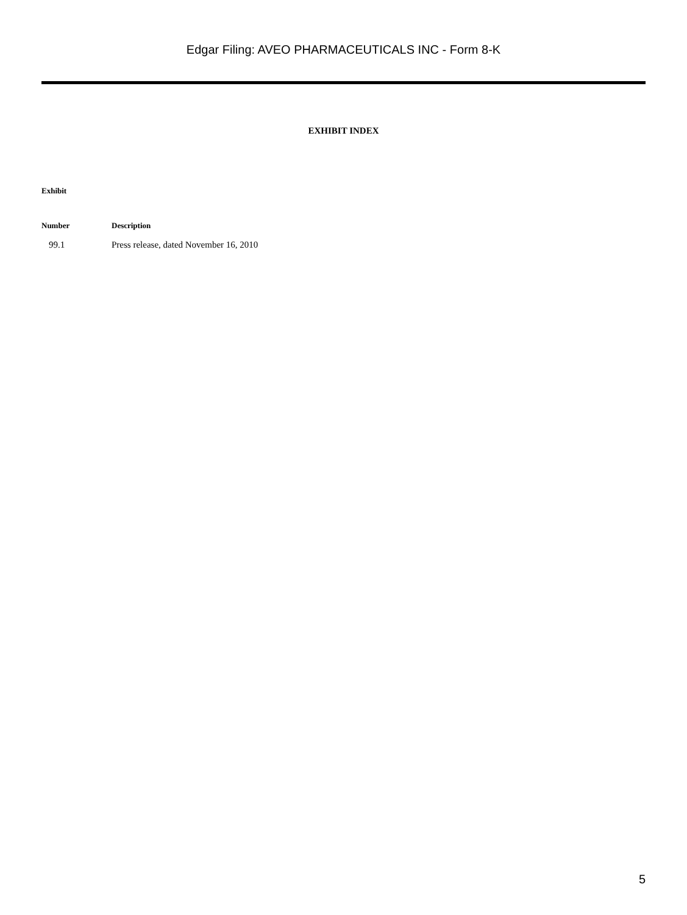Edgar Filing: AVEO PHARMACEUTICALS INC - Form 8-K
EXHIBIT INDEX
| Exhibit | |
| --- | --- |
| Number | Description |
| 99.1 | Press release, dated November 16, 2010 |
5